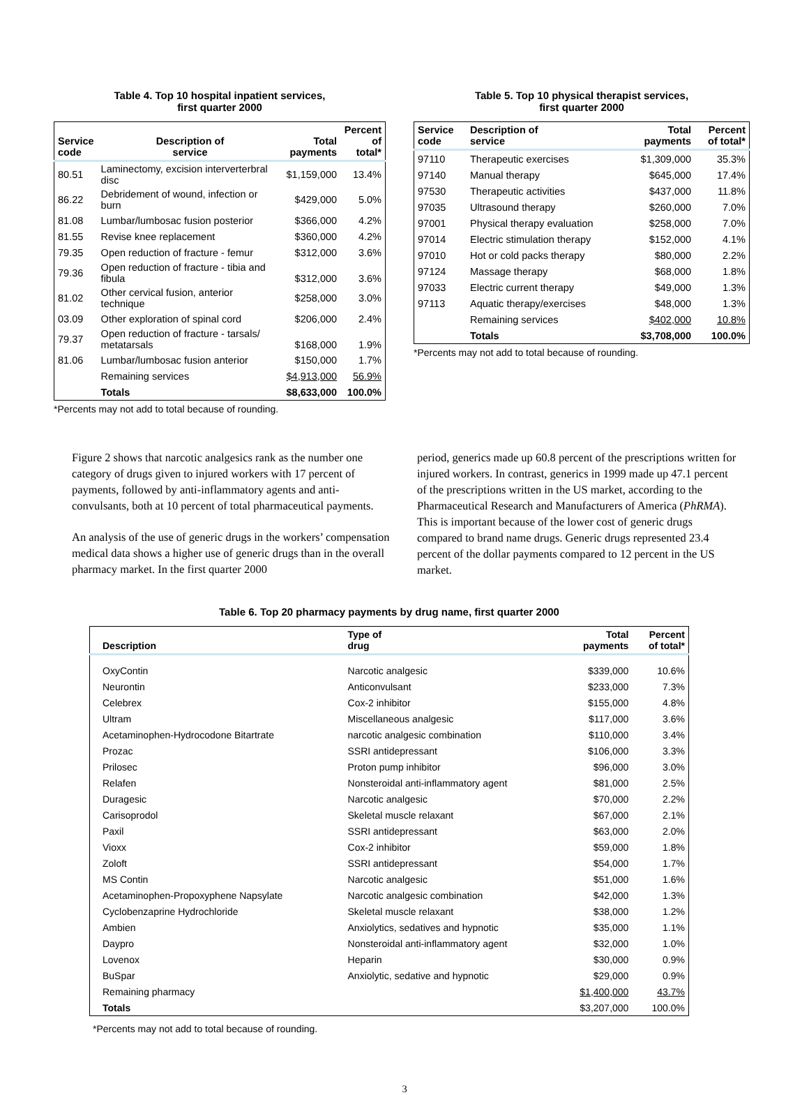Table 4. Top 10 hospital inpatient services,
first quarter 2000
| Service code | Description of service | Total payments | Percent of total* |
| --- | --- | --- | --- |
| 80.51 | Laminectomy, excision interverterbral disc | $1,159,000 | 13.4% |
| 86.22 | Debridement of wound, infection or burn | $429,000 | 5.0% |
| 81.08 | Lumbar/lumbosac fusion posterior | $366,000 | 4.2% |
| 81.55 | Revise knee replacement | $360,000 | 4.2% |
| 79.35 | Open reduction of fracture - femur | $312,000 | 3.6% |
| 79.36 | Open reduction of fracture - tibia and fibula | $312,000 | 3.6% |
| 81.02 | Other cervical fusion, anterior technique | $258,000 | 3.0% |
| 03.09 | Other exploration of spinal cord | $206,000 | 2.4% |
| 79.37 | Open reduction of fracture - tarsals/ metatarsals | $168,000 | 1.9% |
| 81.06 | Lumbar/lumbosac fusion anterior | $150,000 | 1.7% |
| | Remaining services | $4,913,000 | 56.9% |
| | Totals | $8,633,000 | 100.0% |
*Percents may not add to total because of rounding.
Table 5. Top 10 physical therapist services,
first quarter 2000
| Service code | Description of service | Total payments | Percent of total* |
| --- | --- | --- | --- |
| 97110 | Therapeutic exercises | $1,309,000 | 35.3% |
| 97140 | Manual therapy | $645,000 | 17.4% |
| 97530 | Therapeutic activities | $437,000 | 11.8% |
| 97035 | Ultrasound therapy | $260,000 | 7.0% |
| 97001 | Physical therapy evaluation | $258,000 | 7.0% |
| 97014 | Electric stimulation therapy | $152,000 | 4.1% |
| 97010 | Hot or cold packs therapy | $80,000 | 2.2% |
| 97124 | Massage therapy | $68,000 | 1.8% |
| 97033 | Electric current therapy | $49,000 | 1.3% |
| 97113 | Aquatic therapy/exercises | $48,000 | 1.3% |
| | Remaining services | $402,000 | 10.8% |
| | Totals | $3,708,000 | 100.0% |
*Percents may not add to total because of rounding.
Figure 2 shows that narcotic analgesics rank as the number one category of drugs given to injured workers with 17 percent of payments, followed by anti-inflammatory agents and anti-convulsants, both at 10 percent of total pharmaceutical payments.
An analysis of the use of generic drugs in the workers’ compensation medical data shows a higher use of generic drugs than in the overall pharmacy market. In the first quarter 2000
period, generics made up 60.8 percent of the prescriptions written for injured workers. In contrast, generics in 1999 made up 47.1 percent of the prescriptions written in the US market, according to the Pharmaceutical Research and Manufacturers of America (PhRMA). This is important because of the lower cost of generic drugs compared to brand name drugs. Generic drugs represented 23.4 percent of the dollar payments compared to 12 percent in the US market.
Table 6. Top 20 pharmacy payments by drug name, first quarter 2000
| Description | Type of drug | Total payments | Percent of total* |
| --- | --- | --- | --- |
| OxyContin | Narcotic analgesic | $339,000 | 10.6% |
| Neurontin | Anticonvulsant | $233,000 | 7.3% |
| Celebrex | Cox-2 inhibitor | $155,000 | 4.8% |
| Ultram | Miscellaneous analgesic | $117,000 | 3.6% |
| Acetaminophen-Hydrocodone Bitartrate | narcotic analgesic combination | $110,000 | 3.4% |
| Prozac | SSRI antidepressant | $106,000 | 3.3% |
| Prilosec | Proton pump inhibitor | $96,000 | 3.0% |
| Relafen | Nonsteroidal anti-inflammatory agent | $81,000 | 2.5% |
| Duragesic | Narcotic analgesic | $70,000 | 2.2% |
| Carisoprodol | Skeletal muscle relaxant | $67,000 | 2.1% |
| Paxil | SSRI antidepressant | $63,000 | 2.0% |
| Vioxx | Cox-2 inhibitor | $59,000 | 1.8% |
| Zoloft | SSRI antidepressant | $54,000 | 1.7% |
| MS Contin | Narcotic analgesic | $51,000 | 1.6% |
| Acetaminophen-Propoxyphene Napsylate | Narcotic analgesic combination | $42,000 | 1.3% |
| Cyclobenzaprine Hydrochloride | Skeletal muscle relaxant | $38,000 | 1.2% |
| Ambien | Anxiolytics, sedatives and hypnotic | $35,000 | 1.1% |
| Daypro | Nonsteroidal anti-inflammatory agent | $32,000 | 1.0% |
| Lovenox | Heparin | $30,000 | 0.9% |
| BuSpar | Anxiolytic, sedative and hypnotic | $29,000 | 0.9% |
| Remaining pharmacy | | $1,400,000 | 43.7% |
| Totals | | $3,207,000 | 100.0% |
*Percents may not add to total because of rounding.
3